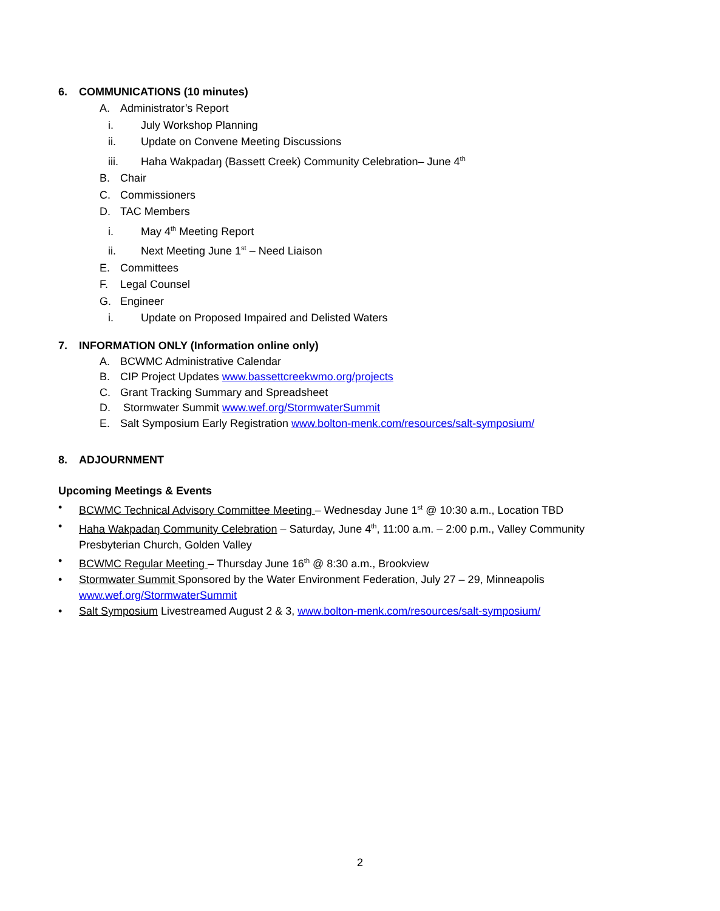6. COMMUNICATIONS (10 minutes)
A. Administrator’s Report
i. July Workshop Planning
ii. Update on Convene Meeting Discussions
iii. Haha Wakpadaŋ (Bassett Creek) Community Celebration– June 4<sup>th</sup>
B. Chair
C. Commissioners
D. TAC Members
i. May 4<sup>th</sup> Meeting Report
ii. Next Meeting June 1<sup>st</sup> – Need Liaison
E. Committees
F. Legal Counsel
G. Engineer
i. Update on Proposed Impaired and Delisted Waters
7. INFORMATION ONLY (Information online only)
A. BCWMC Administrative Calendar
B. CIP Project Updates www.bassettcreekwmo.org/projects
C. Grant Tracking Summary and Spreadsheet
D. Stormwater Summit www.wef.org/StormwaterSummit
E. Salt Symposium Early Registration www.bolton-menk.com/resources/salt-symposium/
8. ADJOURNMENT
Upcoming Meetings & Events
• BCWMC Technical Advisory Committee Meeting – Wednesday June 1<sup>st</sup> @ 10:30 a.m., Location TBD
• Haha Wakpadaŋ Community Celebration – Saturday, June 4<sup>th</sup>, 11:00 a.m. – 2:00 p.m., Valley Community Presbyterian Church, Golden Valley
• BCWMC Regular Meeting – Thursday June 16<sup>th</sup> @ 8:30 a.m., Brookview
• Stormwater Summit Sponsored by the Water Environment Federation, July 27 – 29, Minneapolis www.wef.org/StormwaterSummit
• Salt Symposium Livestreamed August 2 & 3, www.bolton-menk.com/resources/salt-symposium/
2